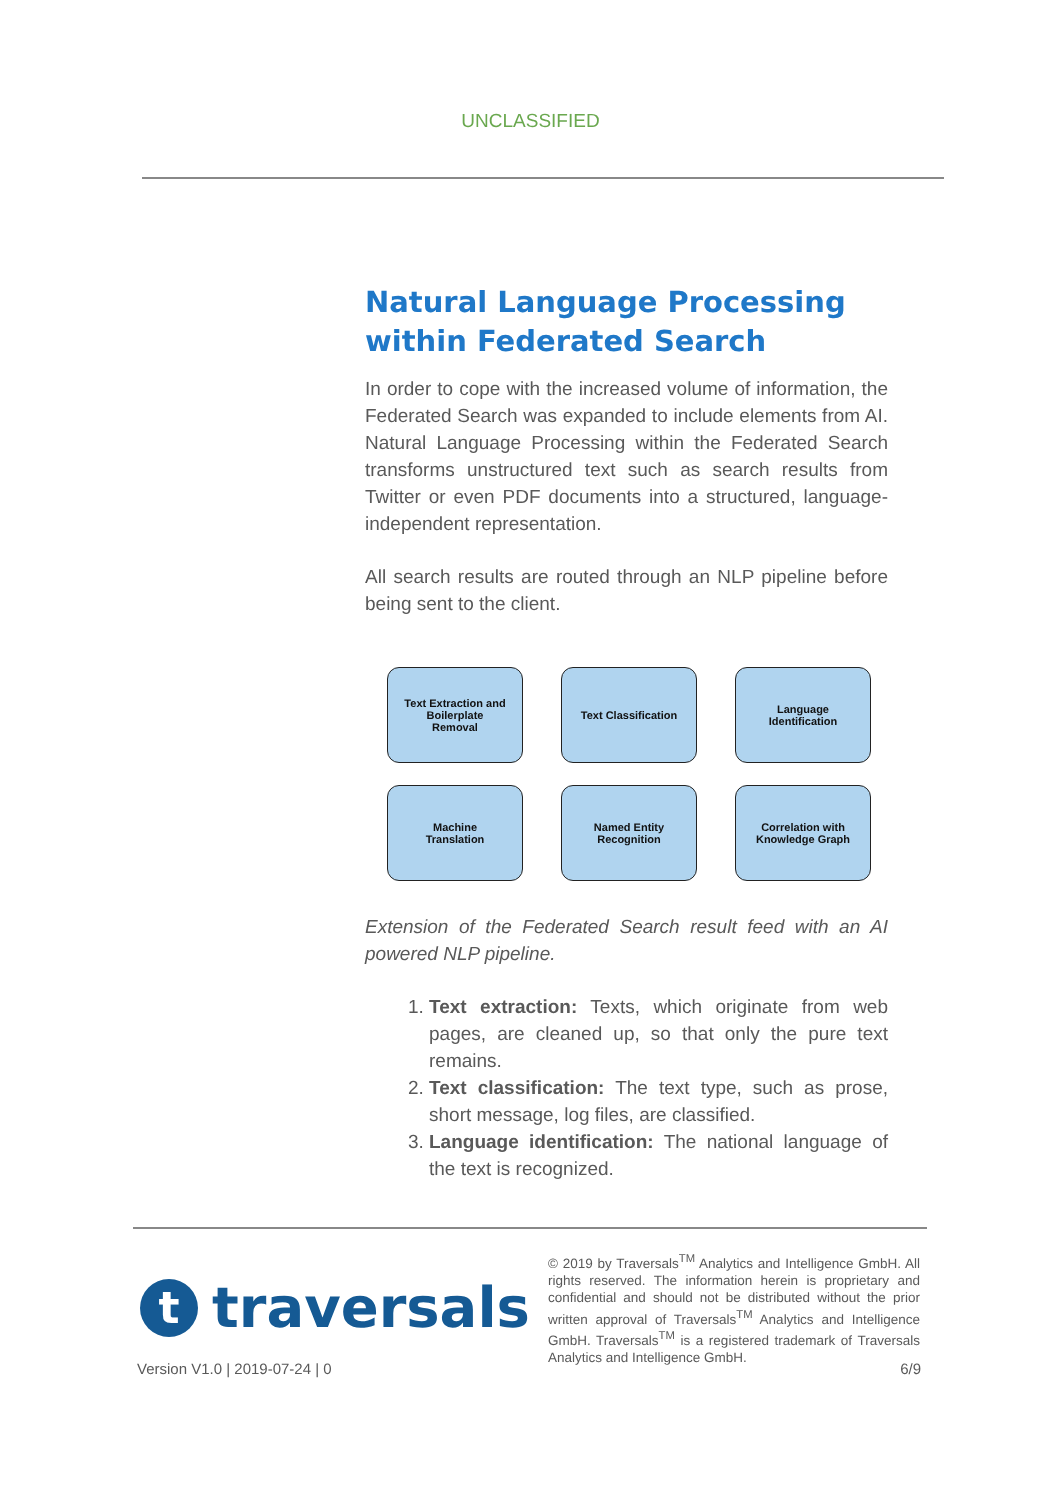UNCLASSIFIED
Natural Language Processing within Federated Search
In order to cope with the increased volume of information, the Federated Search was expanded to include elements from AI. Natural Language Processing within the Federated Search transforms unstructured text such as search results from Twitter or even PDF documents into a structured, language-independent representation.
All search results are routed through an NLP pipeline before being sent to the client.
Text Extraction and
Boilerplate
Removal
Text Classification
Language
Identification
Machine
Translation
Named Entity
Recognition
Correlation with
Knowledge Graph
Extension of the Federated Search result feed with an AI powered NLP pipeline.
1. Text extraction: Texts, which originate from web pages, are cleaned up, so that only the pure text remains.
2. Text classification: The text type, such as prose, short message, log files, are classified.
3. Language identification: The national language of the text is recognized.
t
traversals
© 2019 by Traversals<sup>TM</sup> Analytics and Intelligence GmbH. All rights reserved. The information herein is proprietary and confidential and should not be distributed without the prior written approval of Traversals<sup>TM</sup> Analytics and Intelligence GmbH. Traversals<sup>TM</sup> is a registered trademark of Traversals Analytics and Intelligence GmbH.
Version V1.0 | 2019-07-24 | 0 6/9